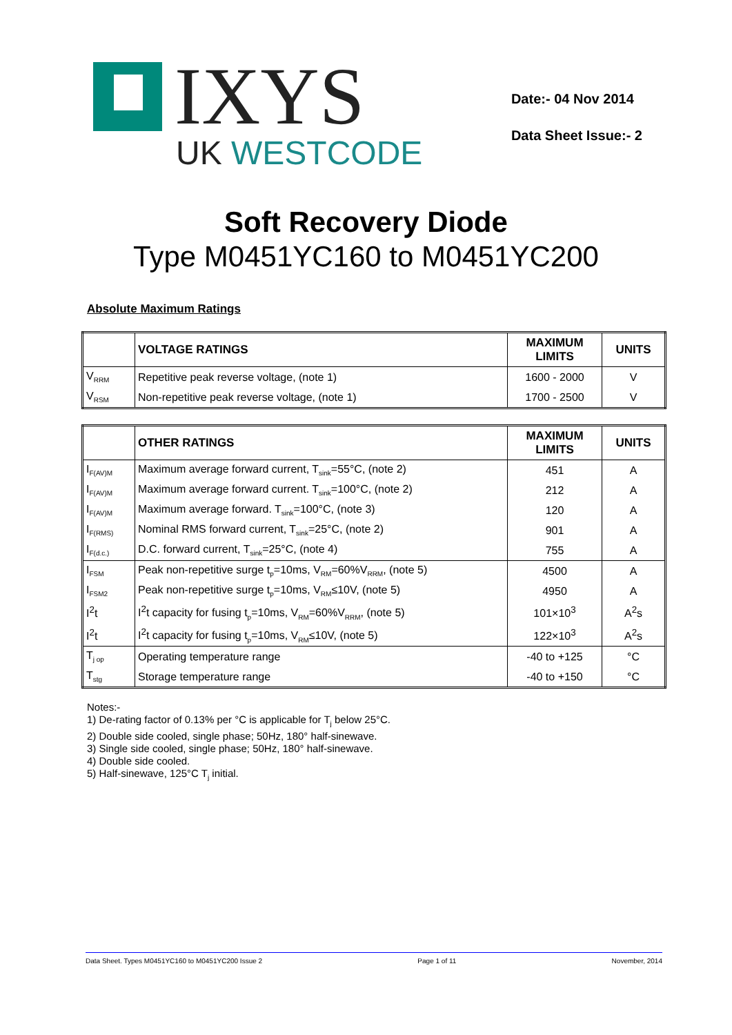IXYS
UK WESTCODE
Date:- 04 Nov 2014
Data Sheet Issue:- 2
Soft Recovery Diode
Type M0451YC160 to M0451YC200
Absolute Maximum Ratings
| | VOLTAGE RATINGS | MAXIMUM LIMITS | UNITS |
| --- | --- | --- | --- |
| V<sub>RRM</sub> | Repetitive peak reverse voltage, (note 1) | 1600 - 2000 | V |
| V<sub>RSM</sub> | Non-repetitive peak reverse voltage, (note 1) | 1700 - 2500 | V |
| | OTHER RATINGS | MAXIMUM LIMITS | UNITS |
| --- | --- | --- | --- |
| I<sub>F(AV)M</sub> | Maximum average forward current, T<sub>sink</sub>=55°C, (note 2) | 451 | A |
| I<sub>F(AV)M</sub> | Maximum average forward current. T<sub>sink</sub>=100°C, (note 2) | 212 | A |
| I<sub>F(AV)M</sub> | Maximum average forward. T<sub>sink</sub>=100°C, (note 3) | 120 | A |
| I<sub>F(RMS)</sub> | Nominal RMS forward current, T<sub>sink</sub>=25°C, (note 2) | 901 | A |
| I<sub>F(d.c.)</sub> | D.C. forward current, T<sub>sink</sub>=25°C, (note 4) | 755 | A |
| I<sub>FSM</sub> | Peak non-repetitive surge t<sub>p</sub>=10ms, V<sub>RM</sub>=60%V<sub>RRM</sub>, (note 5) | 4500 | A |
| I<sub>FSM2</sub> | Peak non-repetitive surge t<sub>p</sub>=10ms, V<sub>RM</sub>≤10V, (note 5) | 4950 | A |
| I<sup>2</sup>t | I<sup>2</sup>t capacity for fusing t<sub>p</sub>=10ms, V<sub>RM</sub>=60%V<sub>RRM</sub>, (note 5) | 101×10<sup>3</sup> | A<sup>2</sup>s |
| I<sup>2</sup>t | I<sup>2</sup>t capacity for fusing t<sub>p</sub>=10ms, V<sub>RM</sub>≤10V, (note 5) | 122×10<sup>3</sup> | A<sup>2</sup>s |
| T<sub>j op</sub> | Operating temperature range | -40 to +125 | °C |
| T<sub>stg</sub> | Storage temperature range | -40 to +150 | °C |
Notes:-
1) De-rating factor of 0.13% per °C is applicable for T<sub>j</sub> below 25°C.
2) Double side cooled, single phase; 50Hz, 180° half-sinewave.
3) Single side cooled, single phase; 50Hz, 180° half-sinewave.
4) Double side cooled.
5) Half-sinewave, 125°C T<sub>j</sub> initial.
Data Sheet. Types M0451YC160 to M0451YC200 Issue 2 Page 1 of 11 November, 2014